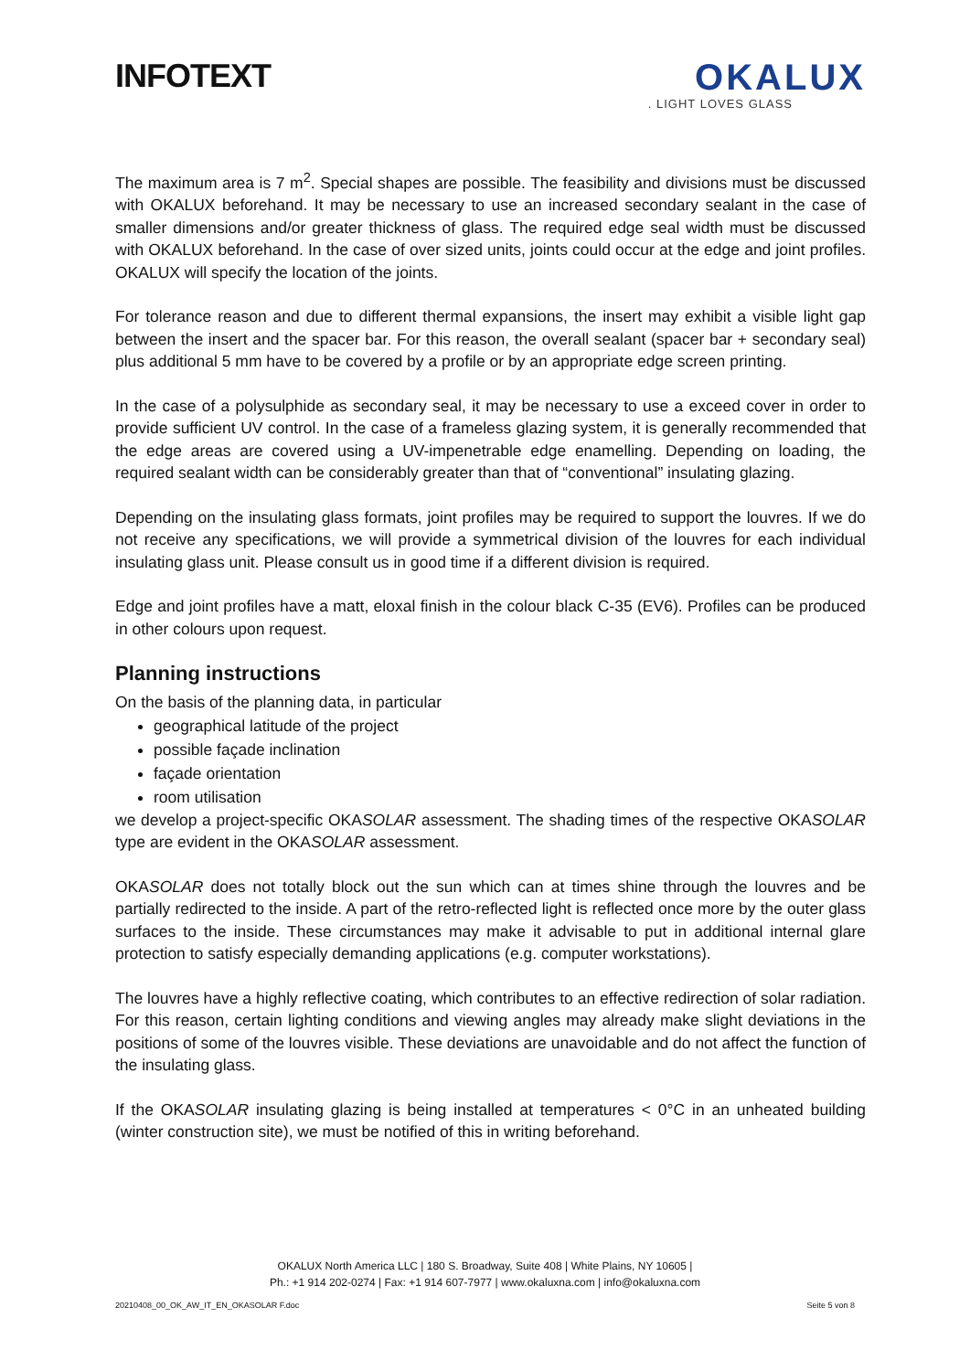INFOTEXT
OKALUX
. LIGHT LOVES GLASS
The maximum area is 7 m<sup>2</sup>. Special shapes are possible. The feasibility and divisions must be discussed with OKALUX beforehand. It may be necessary to use an increased secondary sealant in the case of smaller dimensions and/or greater thickness of glass. The required edge seal width must be discussed with OKALUX beforehand. In the case of over sized units, joints could occur at the edge and joint profiles. OKALUX will specify the location of the joints.
For tolerance reason and due to different thermal expansions, the insert may exhibit a visible light gap between the insert and the spacer bar. For this reason, the overall sealant (spacer bar + secondary seal) plus additional 5 mm have to be covered by a profile or by an appropriate edge screen printing.
In the case of a polysulphide as secondary seal, it may be necessary to use a exceed cover in order to provide sufficient UV control. In the case of a frameless glazing system, it is generally recommended that the edge areas are covered using a UV-impenetrable edge enamelling. Depending on loading, the required sealant width can be considerably greater than that of “conventional” insulating glazing.
Depending on the insulating glass formats, joint profiles may be required to support the louvres. If we do not receive any specifications, we will provide a symmetrical division of the louvres for each individual insulating glass unit. Please consult us in good time if a different division is required.
Edge and joint profiles have a matt, eloxal finish in the colour black C-35 (EV6). Profiles can be produced in other colours upon request.
Planning instructions
On the basis of the planning data, in particular
geographical latitude of the project
possible façade inclination
façade orientation
room utilisation
we develop a project-specific OKASOLAR assessment. The shading times of the respective OKASOLAR type are evident in the OKASOLAR assessment.
OKASOLAR does not totally block out the sun which can at times shine through the louvres and be partially redirected to the inside. A part of the retro-reflected light is reflected once more by the outer glass surfaces to the inside. These circumstances may make it advisable to put in additional internal glare protection to satisfy especially demanding applications (e.g. computer workstations).
The louvres have a highly reflective coating, which contributes to an effective redirection of solar radiation. For this reason, certain lighting conditions and viewing angles may already make slight deviations in the positions of some of the louvres visible. These deviations are unavoidable and do not affect the function of the insulating glass.
If the OKASOLAR insulating glazing is being installed at temperatures < 0°C in an unheated building (winter construction site), we must be notified of this in writing beforehand.
OKALUX North America LLC | 180 S. Broadway, Suite 408 | White Plains, NY 10605 |
Ph.: +1 914 202-0274 | Fax: +1 914 607-7977 | www.okaluxna.com | info@okaluxna.com
20210408_00_OK_AW_IT_EN_OKASOLAR F.doc Seite 5 von 8